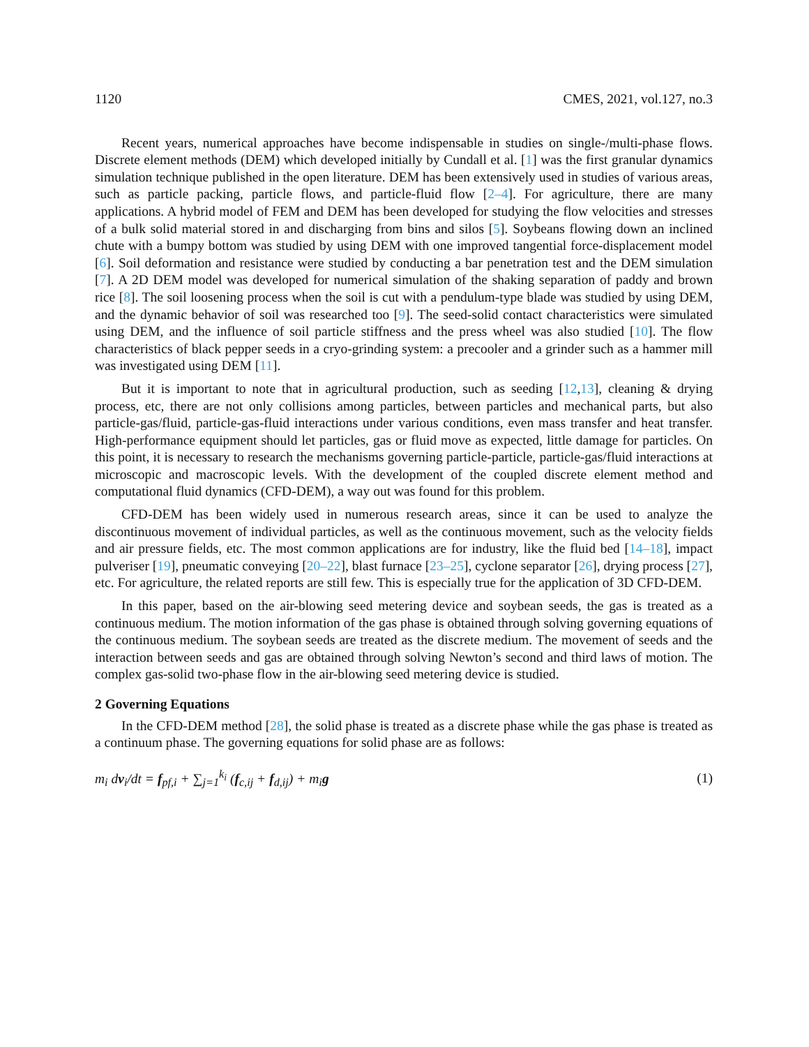1120 CMES, 2021, vol.127, no.3
Recent years, numerical approaches have become indispensable in studies on single-/multi-phase flows. Discrete element methods (DEM) which developed initially by Cundall et al. [1] was the first granular dynamics simulation technique published in the open literature. DEM has been extensively used in studies of various areas, such as particle packing, particle flows, and particle-fluid flow [2–4]. For agriculture, there are many applications. A hybrid model of FEM and DEM has been developed for studying the flow velocities and stresses of a bulk solid material stored in and discharging from bins and silos [5]. Soybeans flowing down an inclined chute with a bumpy bottom was studied by using DEM with one improved tangential force-displacement model [6]. Soil deformation and resistance were studied by conducting a bar penetration test and the DEM simulation [7]. A 2D DEM model was developed for numerical simulation of the shaking separation of paddy and brown rice [8]. The soil loosening process when the soil is cut with a pendulum-type blade was studied by using DEM, and the dynamic behavior of soil was researched too [9]. The seed-solid contact characteristics were simulated using DEM, and the influence of soil particle stiffness and the press wheel was also studied [10]. The flow characteristics of black pepper seeds in a cryo-grinding system: a precooler and a grinder such as a hammer mill was investigated using DEM [11].
But it is important to note that in agricultural production, such as seeding [12,13], cleaning & drying process, etc, there are not only collisions among particles, between particles and mechanical parts, but also particle-gas/fluid, particle-gas-fluid interactions under various conditions, even mass transfer and heat transfer. High-performance equipment should let particles, gas or fluid move as expected, little damage for particles. On this point, it is necessary to research the mechanisms governing particle-particle, particle-gas/fluid interactions at microscopic and macroscopic levels. With the development of the coupled discrete element method and computational fluid dynamics (CFD-DEM), a way out was found for this problem.
CFD-DEM has been widely used in numerous research areas, since it can be used to analyze the discontinuous movement of individual particles, as well as the continuous movement, such as the velocity fields and air pressure fields, etc. The most common applications are for industry, like the fluid bed [14–18], impact pulveriser [19], pneumatic conveying [20–22], blast furnace [23–25], cyclone separator [26], drying process [27], etc. For agriculture, the related reports are still few. This is especially true for the application of 3D CFD-DEM.
In this paper, based on the air-blowing seed metering device and soybean seeds, the gas is treated as a continuous medium. The motion information of the gas phase is obtained through solving governing equations of the continuous medium. The soybean seeds are treated as the discrete medium. The movement of seeds and the interaction between seeds and gas are obtained through solving Newton’s second and third laws of motion. The complex gas-solid two-phase flow in the air-blowing seed metering device is studied.
2 Governing Equations
In the CFD-DEM method [28], the solid phase is treated as a discrete phase while the gas phase is treated as a continuum phase. The governing equations for solid phase are as follows:
m<sub>i</sub> dv<sub>i</sub>/dt = f<sub>pf,i</sub> + ∑<sub>j=1</sub><sup>k<sub>i</sub></sup> (f<sub>c,ij</sub> + f<sub>d,ij</sub>) + m<sub>i</sub>g (1)